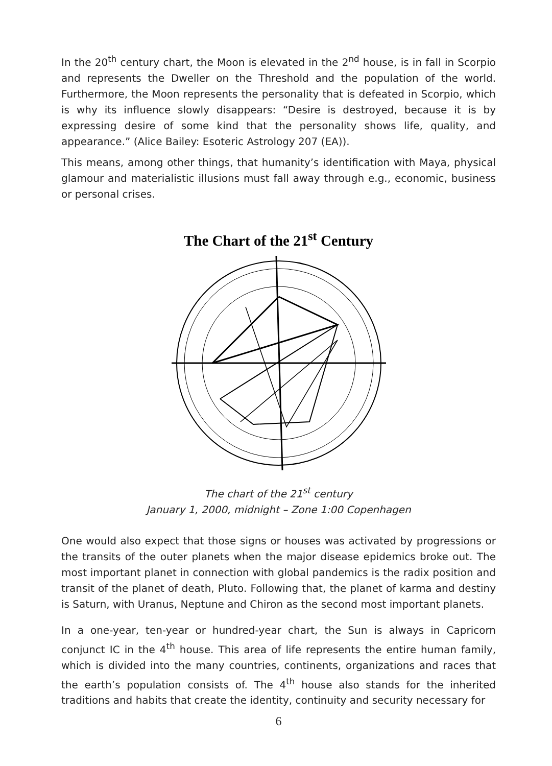In the 20<sup>th</sup> century chart, the Moon is elevated in the 2<sup>nd</sup> house, is in fall in Scorpio and represents the Dweller on the Threshold and the population of the world. Furthermore, the Moon represents the personality that is defeated in Scorpio, which is why its influence slowly disappears: “Desire is destroyed, because it is by expressing desire of some kind that the personality shows life, quality, and appearance.” (Alice Bailey: Esoteric Astrology 207 (EA)).
This means, among other things, that humanity’s identification with Maya, physical glamour and materialistic illusions must fall away through e.g., economic, business or personal crises.
The Chart of the 21<sup>st</sup> Century
The chart of the 21<sup>st</sup> century
January 1, 2000, midnight – Zone 1:00 Copenhagen
One would also expect that those signs or houses was activated by progressions or the transits of the outer planets when the major disease epidemics broke out. The most important planet in connection with global pandemics is the radix position and transit of the planet of death, Pluto. Following that, the planet of karma and destiny is Saturn, with Uranus, Neptune and Chiron as the second most important planets.
In a one-year, ten-year or hundred-year chart, the Sun is always in Capricorn conjunct IC in the 4<sup>th</sup> house. This area of life represents the entire human family, which is divided into the many countries, continents, organizations and races that the earth’s population consists of. The 4<sup>th</sup> house also stands for the inherited traditions and habits that create the identity, continuity and security necessary for
6